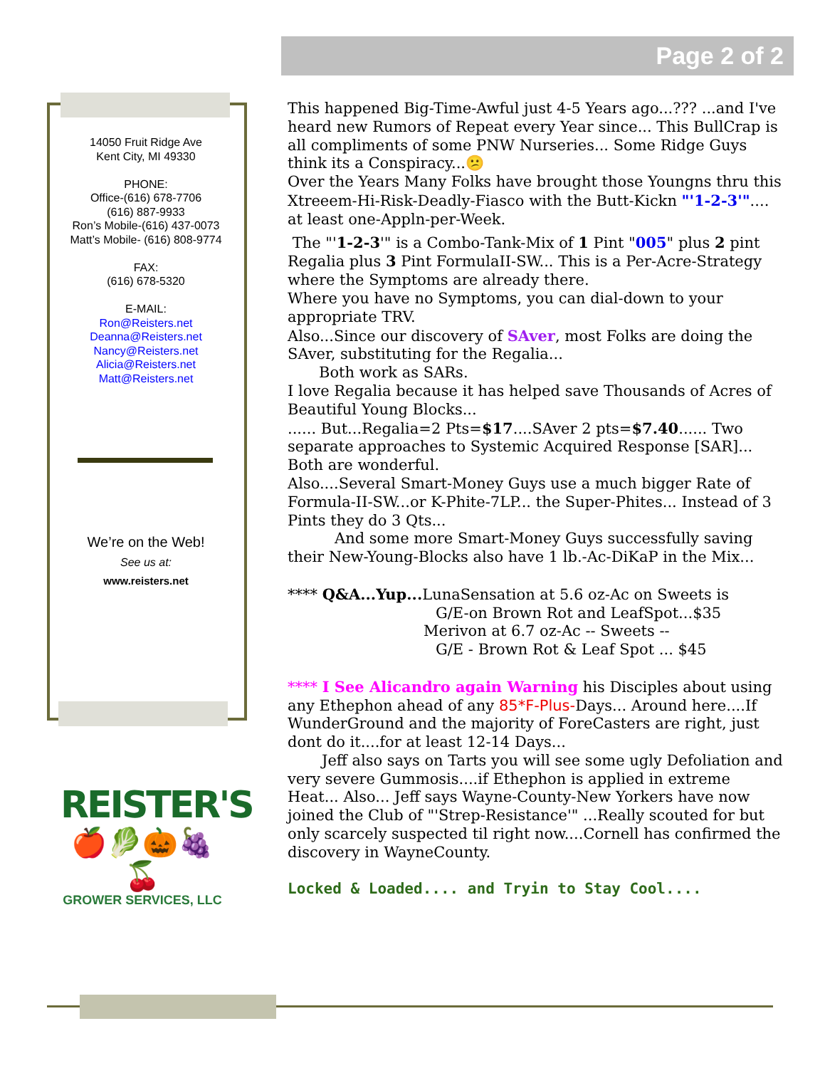Page 2 of 2
14050 Fruit Ridge Ave
Kent City, MI 49330
PHONE:
Office-(616) 678-7706
(616) 887-9933
Ron’s Mobile-(616) 437-0073
Matt’s Mobile- (616) 808-9774
FAX:
(616) 678-5320
E-MAIL:
Ron@Reisters.net
Deanna@Reisters.net
Nancy@Reisters.net
Alicia@Reisters.net
Matt@Reisters.net
We’re on the Web!
See us at:
www.reisters.net
REISTER'S
🍎🥬🎃🍇🍒
GROWER SERVICES, LLC
This happened Big-Time-Awful just 4-5 Years ago...??? ...and I've heard new Rumors of Repeat every Year since... This BullCrap is all compliments of some PNW Nurseries... Some Ridge Guys think its a Conspiracy...😕
Over the Years Many Folks have brought those Youngns thru this Xtreeem-Hi-Risk-Deadly-Fiasco with the Butt-Kickn "'1-2-3'".... at least one-Appln-per-Week.
The "'1-2-3'" is a Combo-Tank-Mix of 1 Pint "005" plus 2 pint Regalia plus 3 Pint FormulaII-SW... This is a Per-Acre-Strategy where the Symptoms are already there.
Where you have no Symptoms, you can dial-down to your appropriate TRV.
Also...Since our discovery of SAver, most Folks are doing the SAver, substituting for the Regalia...
Both work as SARs.
I love Regalia because it has helped save Thousands of Acres of Beautiful Young Blocks...
...... But...Regalia=2 Pts=$17....SAver 2 pts=$7.40...... Two separate approaches to Systemic Acquired Response [SAR]... Both are wonderful.
Also....Several Smart-Money Guys use a much bigger Rate of Formula-II-SW...or K-Phite-7LP... the Super-Phites... Instead of 3 Pints they do 3 Qts...
And some more Smart-Money Guys successfully saving their New-Young-Blocks also have 1 lb.-Ac-DiKaP in the Mix...
**** Q&A...Yup... LunaSensation at 5.6 oz-Ac on Sweets is
G/E-on Brown Rot and LeafSpot...$35
Merivon at 6.7 oz-Ac -- Sweets --
G/E - Brown Rot & Leaf Spot ... $45
**** I See Alicandro again Warning his Disciples about using any Ethephon ahead of any 85*F-Plus-Days... Around here....If WunderGround and the majority of ForeCasters are right, just dont do it....for at least 12-14 Days...
Jeff also says on Tarts you will see some ugly Defoliation and very severe Gummosis....if Ethephon is applied in extreme Heat... Also... Jeff says Wayne-County-New Yorkers have now joined the Club of "'Strep-Resistance'" ...Really scouted for but only scarcely suspected til right now....Cornell has confirmed the discovery in WayneCounty.
Locked & Loaded.... and Tryin to Stay Cool....